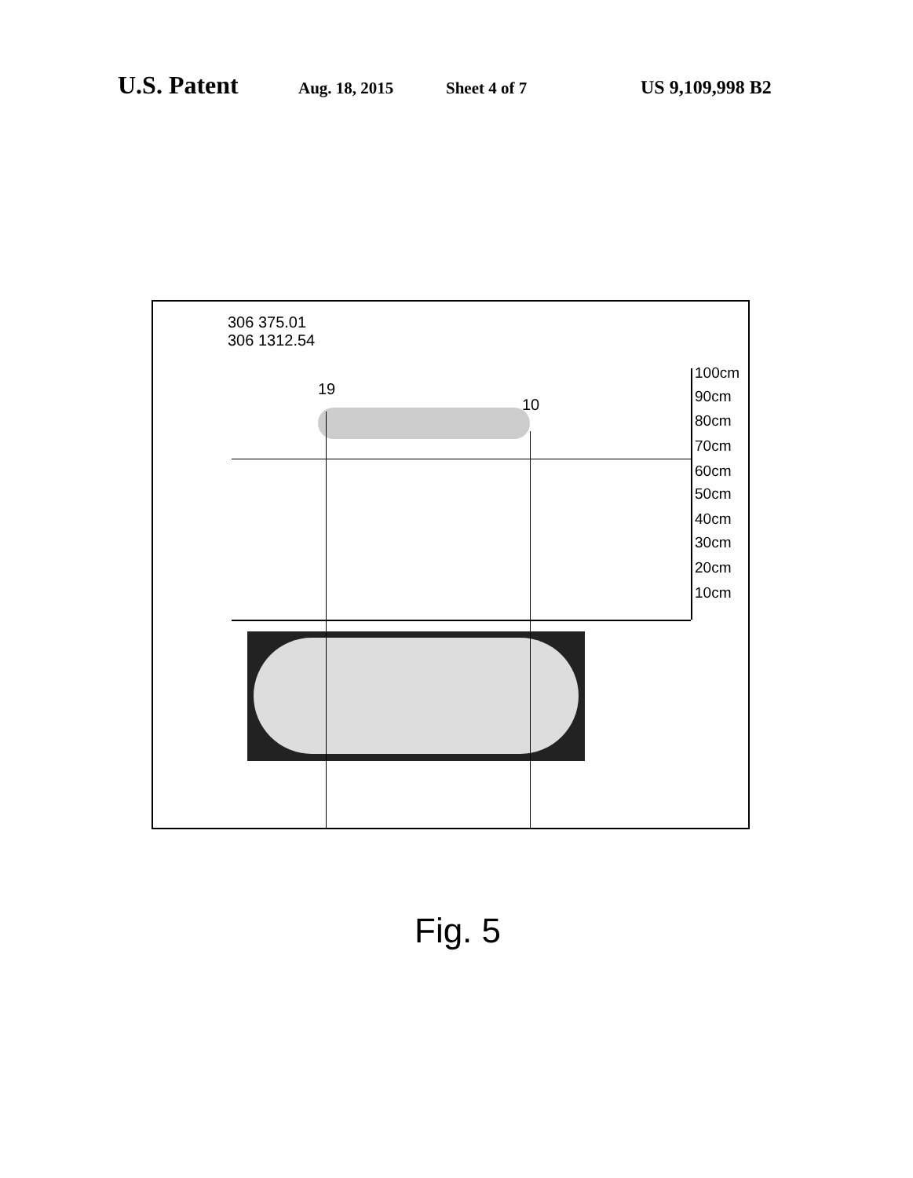U.S. Patent
Aug. 18, 2015 Sheet 4 of 7 US 9,109,998 B2
306 375.01
306 1312.54
19
10
100cm
90cm
80cm
70cm
60cm
50cm
40cm
30cm
20cm
10cm
Fig. 5